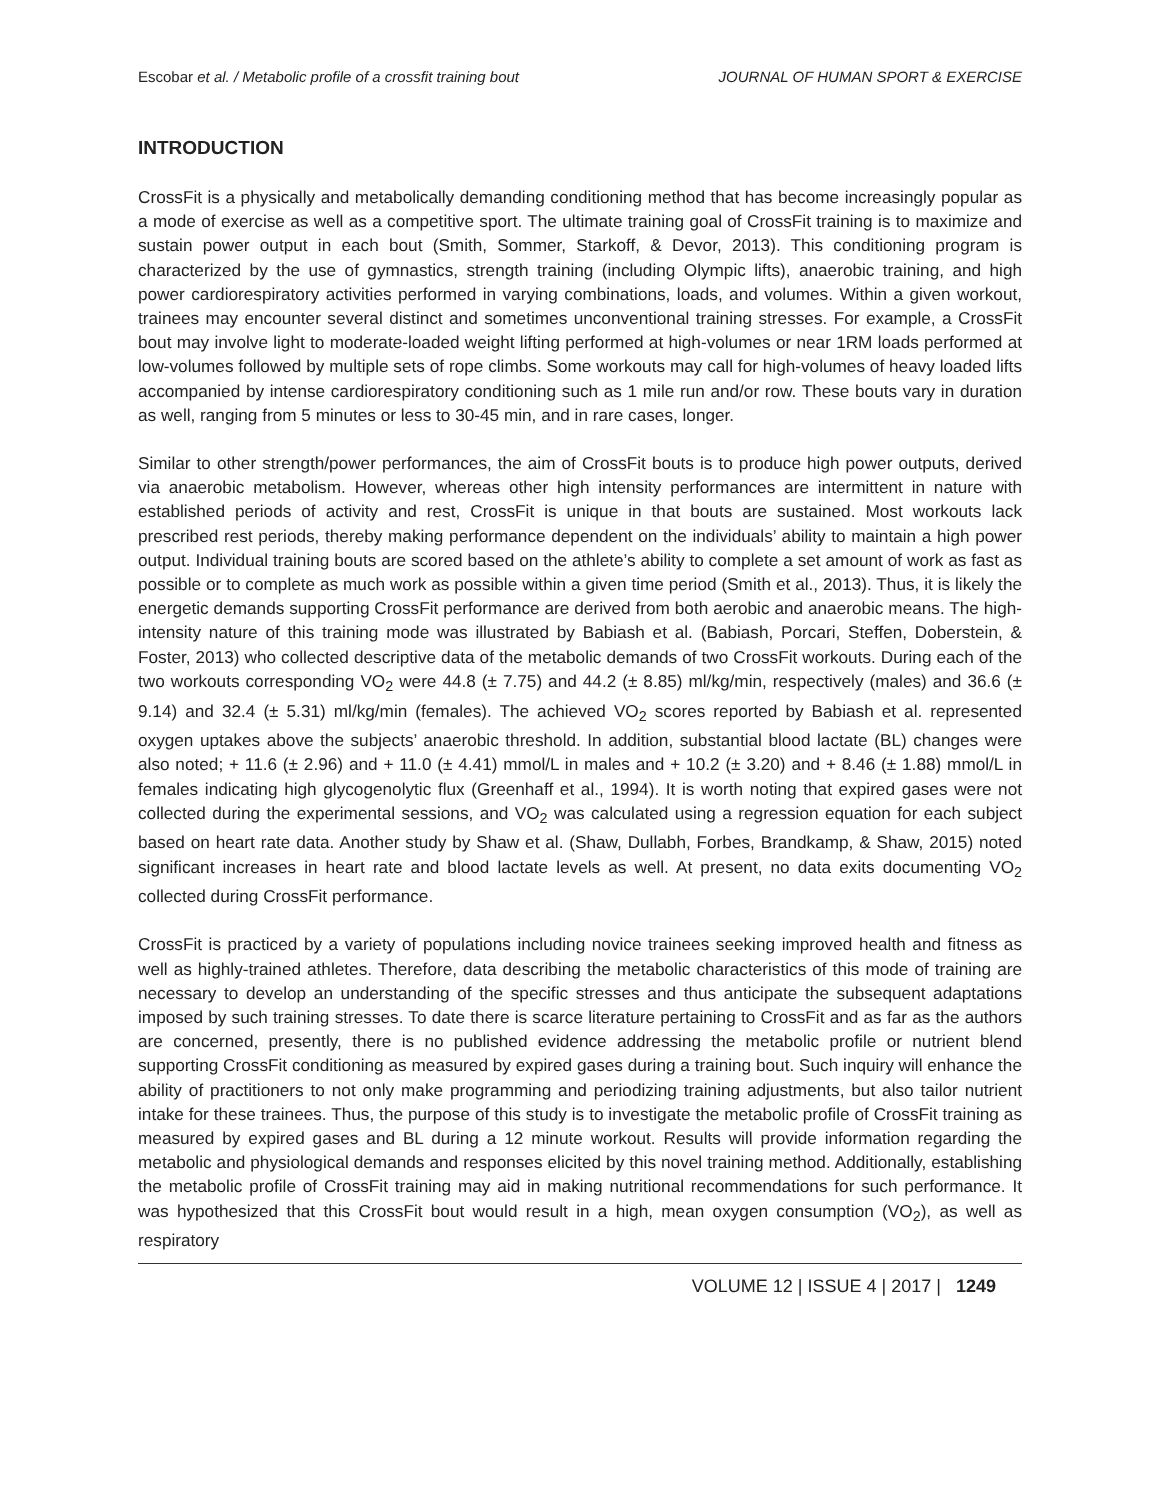Escobar et al. / Metabolic profile of a crossfit training bout JOURNAL OF HUMAN SPORT & EXERCISE
INTRODUCTION
CrossFit is a physically and metabolically demanding conditioning method that has become increasingly popular as a mode of exercise as well as a competitive sport. The ultimate training goal of CrossFit training is to maximize and sustain power output in each bout (Smith, Sommer, Starkoff, & Devor, 2013). This conditioning program is characterized by the use of gymnastics, strength training (including Olympic lifts), anaerobic training, and high power cardiorespiratory activities performed in varying combinations, loads, and volumes. Within a given workout, trainees may encounter several distinct and sometimes unconventional training stresses. For example, a CrossFit bout may involve light to moderate-loaded weight lifting performed at high-volumes or near 1RM loads performed at low-volumes followed by multiple sets of rope climbs. Some workouts may call for high-volumes of heavy loaded lifts accompanied by intense cardiorespiratory conditioning such as 1 mile run and/or row. These bouts vary in duration as well, ranging from 5 minutes or less to 30-45 min, and in rare cases, longer.
Similar to other strength/power performances, the aim of CrossFit bouts is to produce high power outputs, derived via anaerobic metabolism. However, whereas other high intensity performances are intermittent in nature with established periods of activity and rest, CrossFit is unique in that bouts are sustained. Most workouts lack prescribed rest periods, thereby making performance dependent on the individuals’ ability to maintain a high power output. Individual training bouts are scored based on the athlete’s ability to complete a set amount of work as fast as possible or to complete as much work as possible within a given time period (Smith et al., 2013). Thus, it is likely the energetic demands supporting CrossFit performance are derived from both aerobic and anaerobic means. The high-intensity nature of this training mode was illustrated by Babiash et al. (Babiash, Porcari, Steffen, Doberstein, & Foster, 2013) who collected descriptive data of the metabolic demands of two CrossFit workouts. During each of the two workouts corresponding VO<sub>2</sub> were 44.8 (± 7.75) and 44.2 (± 8.85) ml/kg/min, respectively (males) and 36.6 (± 9.14) and 32.4 (± 5.31) ml/kg/min (females). The achieved VO<sub>2</sub> scores reported by Babiash et al. represented oxygen uptakes above the subjects’ anaerobic threshold. In addition, substantial blood lactate (BL) changes were also noted; + 11.6 (± 2.96) and + 11.0 (± 4.41) mmol/L in males and + 10.2 (± 3.20) and + 8.46 (± 1.88) mmol/L in females indicating high glycogenolytic flux (Greenhaff et al., 1994). It is worth noting that expired gases were not collected during the experimental sessions, and VO<sub>2</sub> was calculated using a regression equation for each subject based on heart rate data. Another study by Shaw et al. (Shaw, Dullabh, Forbes, Brandkamp, & Shaw, 2015) noted significant increases in heart rate and blood lactate levels as well. At present, no data exits documenting VO<sub>2</sub> collected during CrossFit performance.
CrossFit is practiced by a variety of populations including novice trainees seeking improved health and fitness as well as highly-trained athletes. Therefore, data describing the metabolic characteristics of this mode of training are necessary to develop an understanding of the specific stresses and thus anticipate the subsequent adaptations imposed by such training stresses. To date there is scarce literature pertaining to CrossFit and as far as the authors are concerned, presently, there is no published evidence addressing the metabolic profile or nutrient blend supporting CrossFit conditioning as measured by expired gases during a training bout. Such inquiry will enhance the ability of practitioners to not only make programming and periodizing training adjustments, but also tailor nutrient intake for these trainees. Thus, the purpose of this study is to investigate the metabolic profile of CrossFit training as measured by expired gases and BL during a 12 minute workout. Results will provide information regarding the metabolic and physiological demands and responses elicited by this novel training method. Additionally, establishing the metabolic profile of CrossFit training may aid in making nutritional recommendations for such performance. It was hypothesized that this CrossFit bout would result in a high, mean oxygen consumption (VO<sub>2</sub>), as well as respiratory
VOLUME 12 | ISSUE 4 | 2017 | 1249